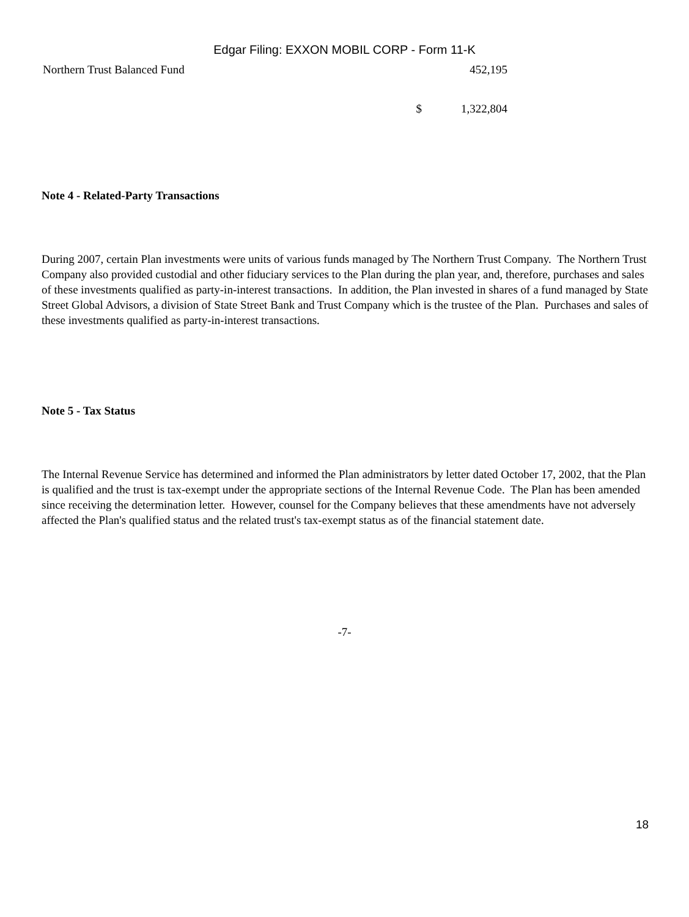Edgar Filing: EXXON MOBIL CORP - Form 11-K
| Northern Trust Balanced Fund | | 452,195 |
| | $ | 1,322,804 |
Note 4 - Related-Party Transactions
During 2007, certain Plan investments were units of various funds managed by The Northern Trust Company. The Northern Trust Company also provided custodial and other fiduciary services to the Plan during the plan year, and, therefore, purchases and sales of these investments qualified as party-in-interest transactions. In addition, the Plan invested in shares of a fund managed by State Street Global Advisors, a division of State Street Bank and Trust Company which is the trustee of the Plan. Purchases and sales of these investments qualified as party-in-interest transactions.
Note 5 - Tax Status
The Internal Revenue Service has determined and informed the Plan administrators by letter dated October 17, 2002, that the Plan is qualified and the trust is tax-exempt under the appropriate sections of the Internal Revenue Code. The Plan has been amended since receiving the determination letter. However, counsel for the Company believes that these amendments have not adversely affected the Plan's qualified status and the related trust's tax-exempt status as of the financial statement date.
-7-
18